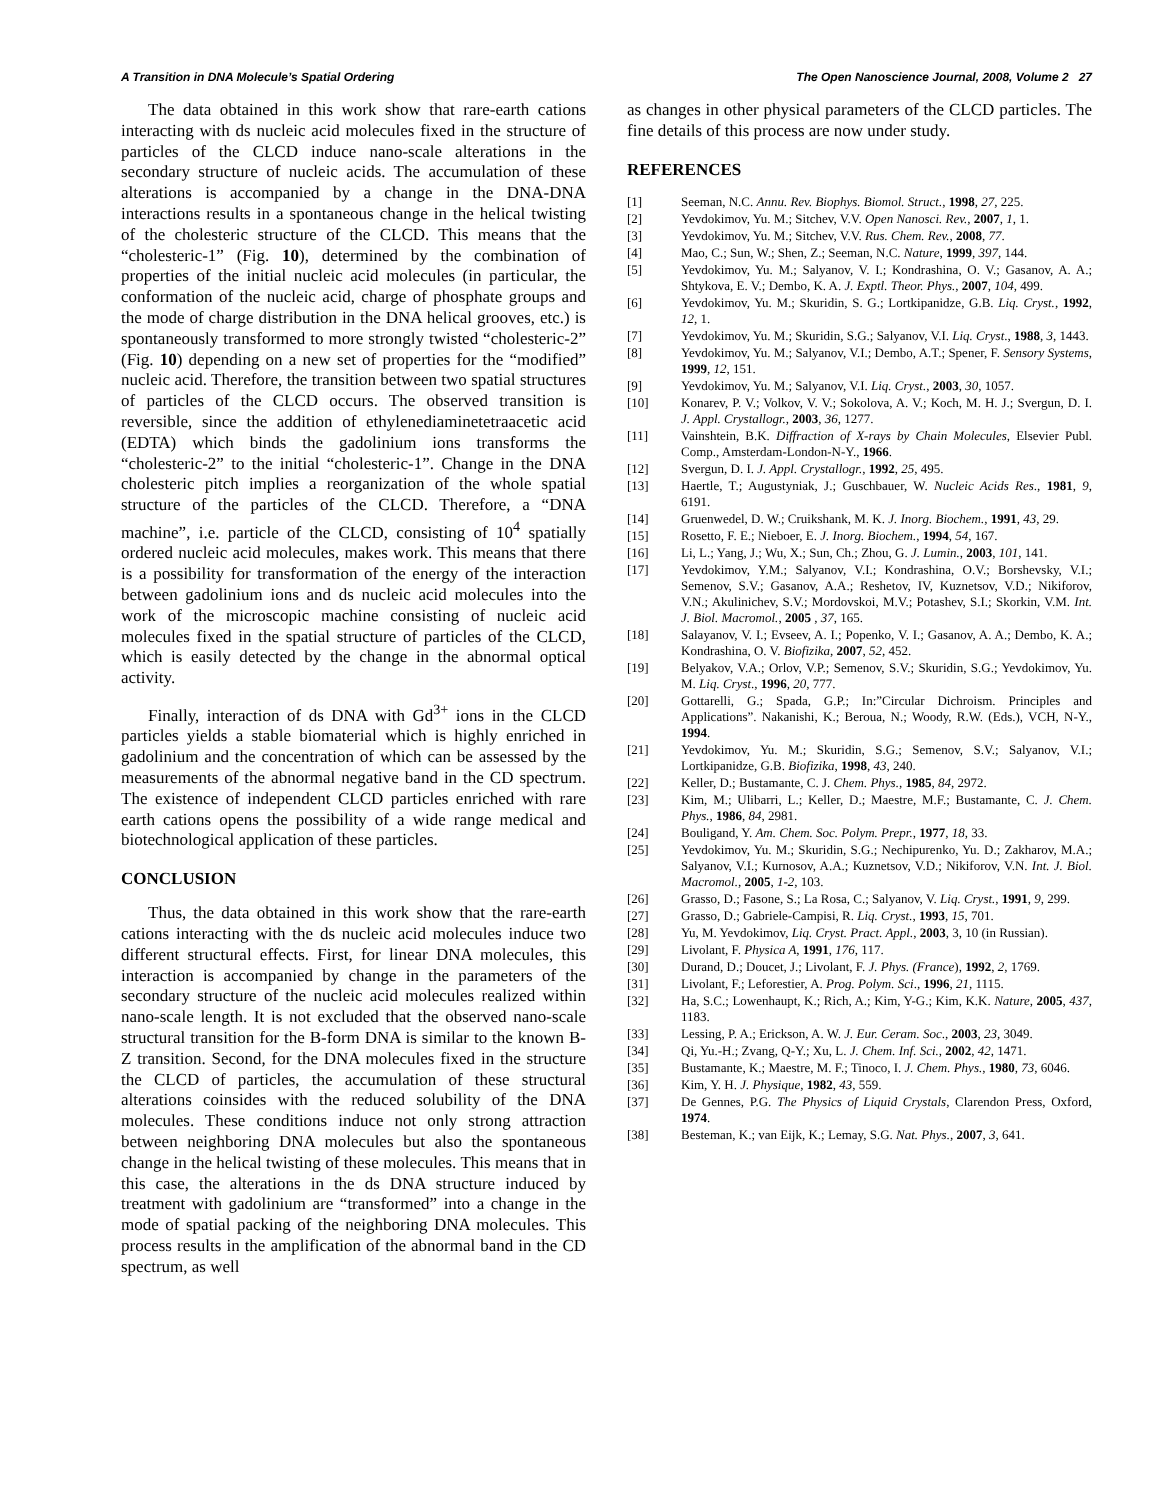A Transition in DNA Molecule’s Spatial Ordering The Open Nanoscience Journal, 2008, Volume 2 27
The data obtained in this work show that rare-earth cations interacting with ds nucleic acid molecules fixed in the structure of particles of the CLCD induce nano-scale alterations in the secondary structure of nucleic acids. The accumulation of these alterations is accompanied by a change in the DNA-DNA interactions results in a spontaneous change in the helical twisting of the cholesteric structure of the CLCD. This means that the “cholesteric-1” (Fig. 10), determined by the combination of properties of the initial nucleic acid molecules (in particular, the conformation of the nucleic acid, charge of phosphate groups and the mode of charge distribution in the DNA helical grooves, etc.) is spontaneously transformed to more strongly twisted “cholesteric-2” (Fig. 10) depending on a new set of properties for the “modified” nucleic acid. Therefore, the transition between two spatial structures of particles of the CLCD occurs. The observed transition is reversible, since the addition of ethylenediaminetetraacetic acid (EDTA) which binds the gadolinium ions transforms the “cholesteric-2” to the initial “cholesteric-1”. Change in the DNA cholesteric pitch implies a reorganization of the whole spatial structure of the particles of the CLCD. Therefore, a “DNA machine”, i.e. particle of the CLCD, consisting of 10<sup>4</sup> spatially ordered nucleic acid molecules, makes work. This means that there is a possibility for transformation of the energy of the interaction between gadolinium ions and ds nucleic acid molecules into the work of the microscopic machine consisting of nucleic acid molecules fixed in the spatial structure of particles of the CLCD, which is easily detected by the change in the abnormal optical activity.
Finally, interaction of ds DNA with Gd<sup>3+</sup> ions in the CLCD particles yields a stable biomaterial which is highly enriched in gadolinium and the concentration of which can be assessed by the measurements of the abnormal negative band in the CD spectrum. The existence of independent CLCD particles enriched with rare earth cations opens the possibility of a wide range medical and biotechnological application of these particles.
CONCLUSION
Thus, the data obtained in this work show that the rare-earth cations interacting with the ds nucleic acid molecules induce two different structural effects. First, for linear DNA molecules, this interaction is accompanied by change in the parameters of the secondary structure of the nucleic acid molecules realized within nano-scale length. It is not excluded that the observed nano-scale structural transition for the B-form DNA is similar to the known B-Z transition. Second, for the DNA molecules fixed in the structure the CLCD of particles, the accumulation of these structural alterations coinsides with the reduced solubility of the DNA molecules. These conditions induce not only strong attraction between neighboring DNA molecules but also the spontaneous change in the helical twisting of these molecules. This means that in this case, the alterations in the ds DNA structure induced by treatment with gadolinium are “transformed” into a change in the mode of spatial packing of the neighboring DNA molecules. This process results in the amplification of the abnormal band in the CD spectrum, as well
as changes in other physical parameters of the CLCD particles. The fine details of this process are now under study.
REFERENCES
[1] Seeman, N.C. Annu. Rev. Biophys. Biomol. Struct., 1998, 27, 225.
[2] Yevdokimov, Yu. M.; Sitchev, V.V. Open Nanosci. Rev., 2007, 1, 1.
[3] Yevdokimov, Yu. M.; Sitchev, V.V. Rus. Chem. Rev., 2008, 77.
[4] Mao, C.; Sun, W.; Shen, Z.; Seeman, N.C. Nature, 1999, 397, 144.
[5] Yevdokimov, Yu. M.; Salyanov, V. I.; Kondrashina, O. V.; Gasanov, A. A.; Shtykova, E. V.; Dembo, K. A. J. Exptl. Theor. Phys., 2007, 104, 499.
[6] Yevdokimov, Yu. M.; Skuridin, S. G.; Lortkipanidze, G.B. Liq. Cryst., 1992, 12, 1.
[7] Yevdokimov, Yu. M.; Skuridin, S.G.; Salyanov, V.I. Liq. Cryst., 1988, 3, 1443.
[8] Yevdokimov, Yu. M.; Salyanov, V.I.; Dembo, A.T.; Spener, F. Sensory Systems, 1999, 12, 151.
[9] Yevdokimov, Yu. M.; Salyanov, V.I. Liq. Cryst., 2003, 30, 1057.
[10] Konarev, P. V.; Volkov, V. V.; Sokolova, A. V.; Koch, M. H. J.; Svergun, D. I. J. Appl. Crystallogr., 2003, 36, 1277.
[11] Vainshtein, B.K. Diffraction of X-rays by Chain Molecules, Elsevier Publ. Comp., Amsterdam-London-N-Y., 1966.
[12] Svergun, D. I. J. Appl. Crystallogr., 1992, 25, 495.
[13] Haertle, T.; Augustyniak, J.; Guschbauer, W. Nucleic Acids Res., 1981, 9, 6191.
[14] Gruenwedel, D. W.; Cruikshank, M. K. J. Inorg. Biochem., 1991, 43, 29.
[15] Rosetto, F. E.; Nieboer, E. J. Inorg. Biochem., 1994, 54, 167.
[16] Li, L.; Yang, J.; Wu, X.; Sun, Ch.; Zhou, G. J. Lumin., 2003, 101, 141.
[17] Yevdokimov, Y.M.; Salyanov, V.I.; Kondrashina, O.V.; Borshevsky, V.I.; Semenov, S.V.; Gasanov, A.A.; Reshetov, IV, Kuznetsov, V.D.; Nikiforov, V.N.; Akulinichev, S.V.; Mordovskoi, M.V.; Potashev, S.I.; Skorkin, V.M. Int. J. Biol. Macromol., 2005 , 37, 165.
[18] Salayanov, V. I.; Evseev, A. I.; Popenko, V. I.; Gasanov, A. A.; Dembo, K. A.; Kondrashina, O. V. Biofizika, 2007, 52, 452.
[19] Belyakov, V.A.; Orlov, V.P.; Semenov, S.V.; Skuridin, S.G.; Yevdokimov, Yu. M. Liq. Cryst., 1996, 20, 777.
[20] Gottarelli, G.; Spada, G.P.; In:”Circular Dichroism. Principles and Applications”. Nakanishi, K.; Beroua, N.; Woody, R.W. (Eds.), VCH, N-Y., 1994.
[21] Yevdokimov, Yu. M.; Skuridin, S.G.; Semenov, S.V.; Salyanov, V.I.; Lortkipanidze, G.B. Biofizika, 1998, 43, 240.
[22] Keller, D.; Bustamante, C. J. Chem. Phys., 1985, 84, 2972.
[23] Kim, M.; Ulibarri, L.; Keller, D.; Maestre, M.F.; Bustamante, C. J. Chem. Phys., 1986, 84, 2981.
[24] Bouligand, Y. Am. Chem. Soc. Polym. Prepr., 1977, 18, 33.
[25] Yevdokimov, Yu. M.; Skuridin, S.G.; Nechipurenko, Yu. D.; Zakharov, M.A.; Salyanov, V.I.; Kurnosov, A.A.; Kuznetsov, V.D.; Nikiforov, V.N. Int. J. Biol. Macromol., 2005, 1-2, 103.
[26] Grasso, D.; Fasone, S.; La Rosa, C.; Salyanov, V. Liq. Cryst., 1991, 9, 299.
[27] Grasso, D.; Gabriele-Campisi, R. Liq. Cryst., 1993, 15, 701.
[28] Yu, M. Yevdokimov, Liq. Cryst. Pract. Appl., 2003, 3, 10 (in Russian).
[29] Livolant, F. Physica A, 1991, 176, 117.
[30] Durand, D.; Doucet, J.; Livolant, F. J. Phys. (France), 1992, 2, 1769.
[31] Livolant, F.; Leforestier, A. Prog. Polym. Sci., 1996, 21, 1115.
[32] Ha, S.C.; Lowenhaupt, K.; Rich, A.; Kim, Y-G.; Kim, K.K. Nature, 2005, 437, 1183.
[33] Lessing, P. A.; Erickson, A. W. J. Eur. Ceram. Soc., 2003, 23, 3049.
[34] Qi, Yu.-H.; Zvang, Q-Y.; Xu, L. J. Chem. Inf. Sci., 2002, 42, 1471.
[35] Bustamante, K.; Maestre, M. F.; Tinoco, I. J. Chem. Phys., 1980, 73, 6046.
[36] Kim, Y. H. J. Physique, 1982, 43, 559.
[37] De Gennes, P.G. The Physics of Liquid Crystals, Clarendon Press, Oxford, 1974.
[38] Besteman, K.; van Eijk, K.; Lemay, S.G. Nat. Phys., 2007, 3, 641.